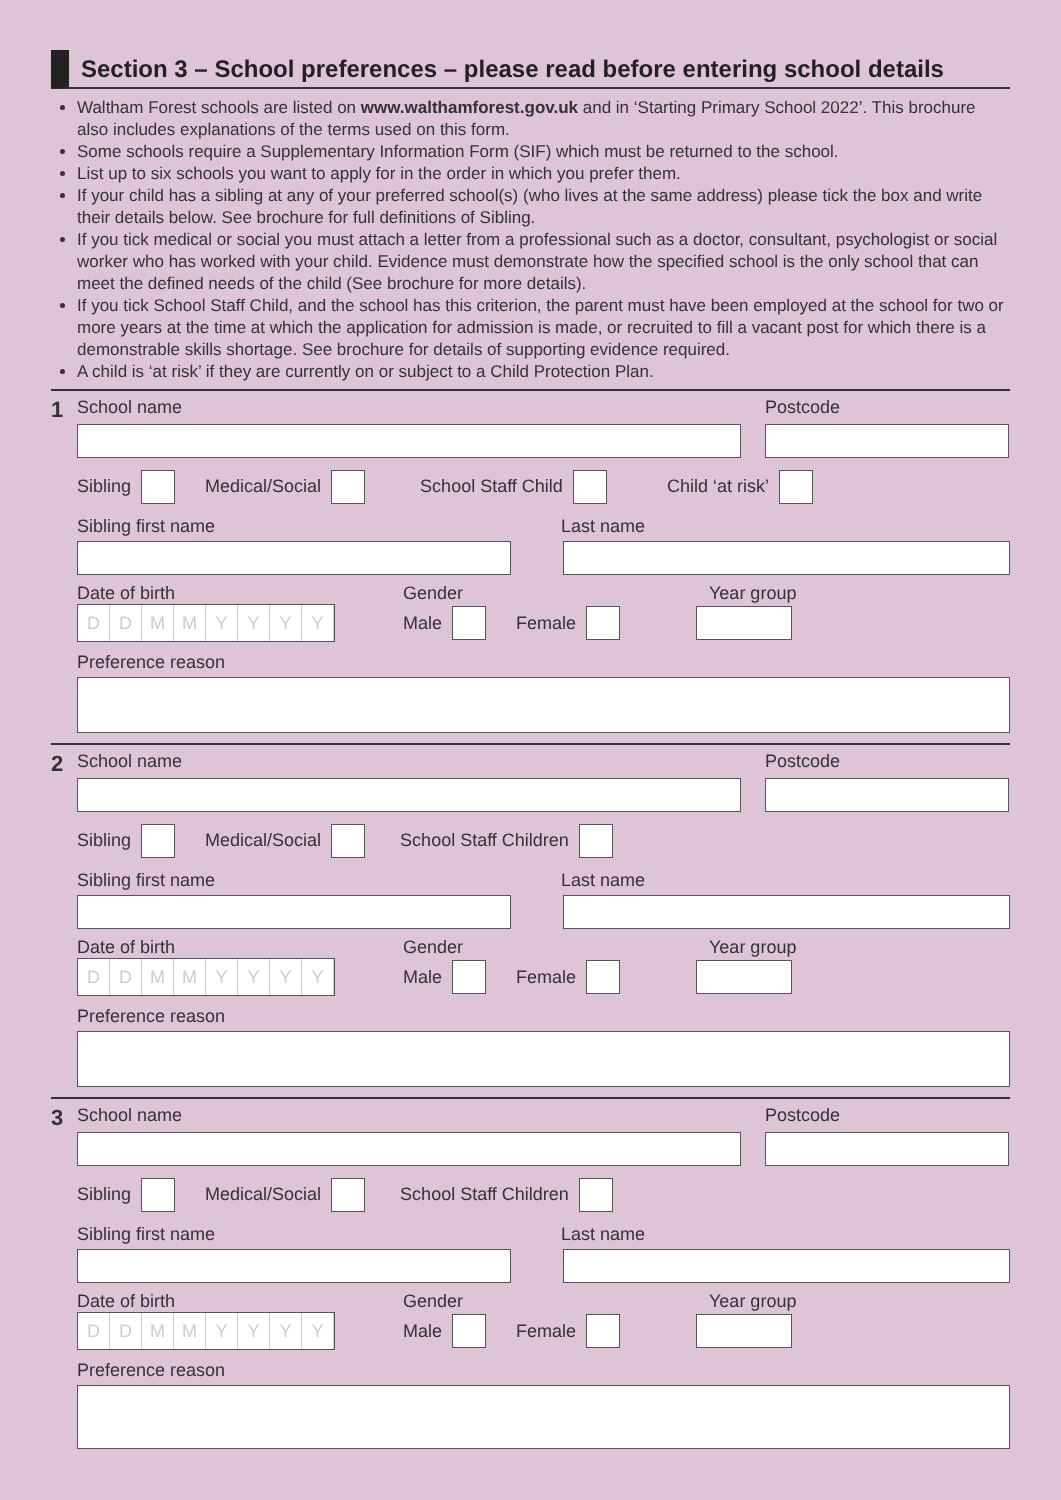Section 3 – School preferences – please read before entering school details
Waltham Forest schools are listed on www.walthamforest.gov.uk and in ‘Starting Primary School 2022’. This brochure also includes explanations of the terms used on this form.
Some schools require a Supplementary Information Form (SIF) which must be returned to the school.
List up to six schools you want to apply for in the order in which you prefer them.
If your child has a sibling at any of your preferred school(s) (who lives at the same address) please tick the box and write their details below. See brochure for full definitions of Sibling.
If you tick medical or social you must attach a letter from a professional such as a doctor, consultant, psychologist or social worker who has worked with your child. Evidence must demonstrate how the specified school is the only school that can meet the defined needs of the child (See brochure for more details).
If you tick School Staff Child, and the school has this criterion, the parent must have been employed at the school for two or more years at the time at which the application for admission is made, or recruited to fill a vacant post for which there is a demonstrable skills shortage. See brochure for details of supporting evidence required.
A child is ‘at risk’ if they are currently on or subject to a Child Protection Plan.
1
School name Postcode
Sibling Medical/Social School Staff Child Child ‘at risk’
Sibling first name Last name
Date of birth Gender Year group
DDMMYYYY
Male Female
Preference reason
2
School name Postcode
Sibling Medical/Social School Staff Children
Sibling first name Last name
Date of birth Gender Year group
DDMMYYYY
Male Female
Preference reason
3
School name Postcode
Sibling Medical/Social School Staff Children
Sibling first name Last name
Date of birth Gender Year group
DDMMYYYY
Male Female
Preference reason